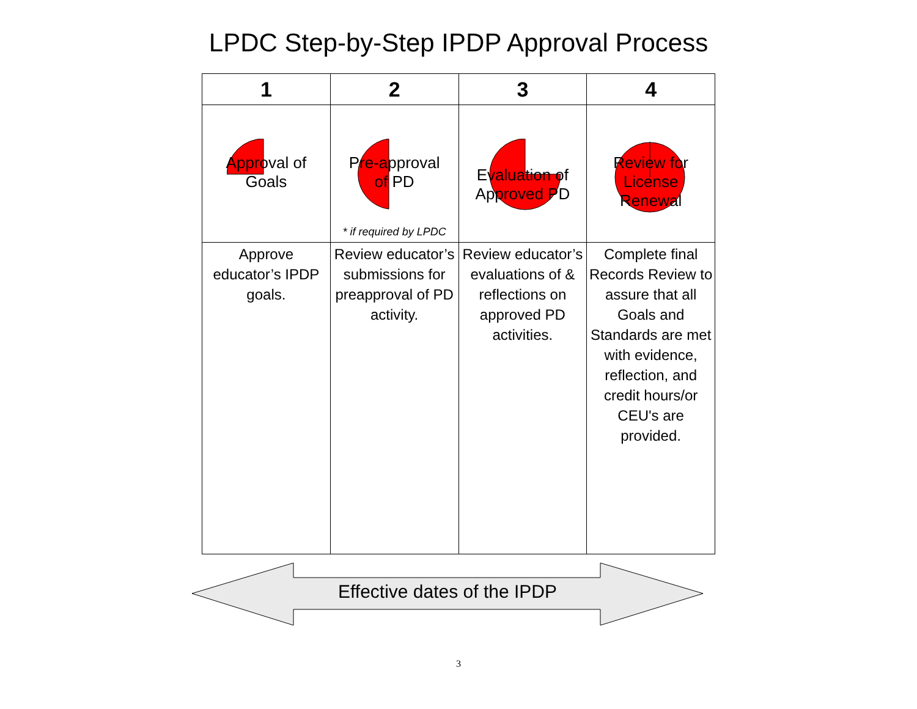LPDC Step-by-Step IPDP Approval Process
| 1 | 2 | 3 | 4 |
| --- | --- | --- | --- |
| Approval of Goals | Pre-approval of PD * if required by LPDC | Evaluation of Approved PD | Review for License Renewal |
| Approve educator’s IPDP goals. | Review educator’s submissions for preapproval of PD activity. | Review educator’s evaluations of & reflections on approved PD activities. | Complete final Records Review to assure that all Goals and Standards are met with evidence, reflection, and credit hours/or CEU's are provided. |
Effective dates of the IPDP
3